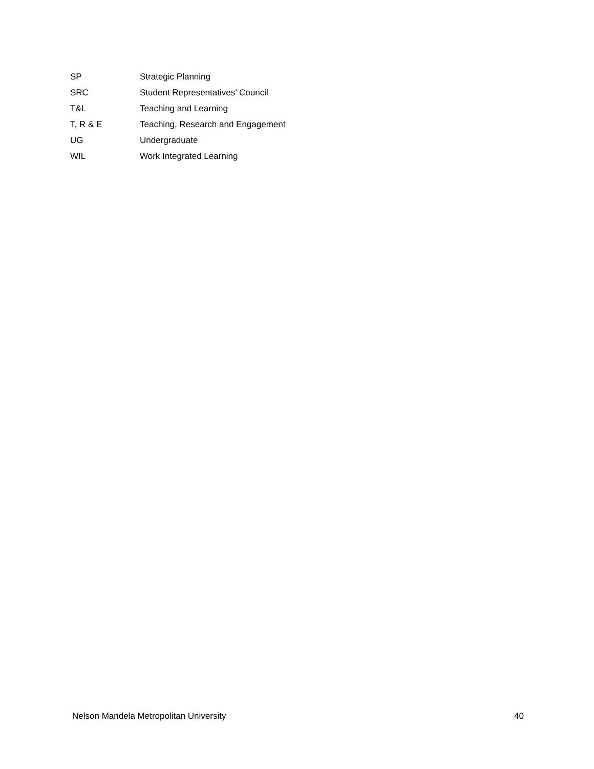| SP | Strategic Planning |
| SRC | Student Representatives’ Council |
| T&L | Teaching and Learning |
| T, R & E | Teaching, Research and Engagement |
| UG | Undergraduate |
| WIL | Work Integrated Learning |
Nelson Mandela Metropolitan University 40